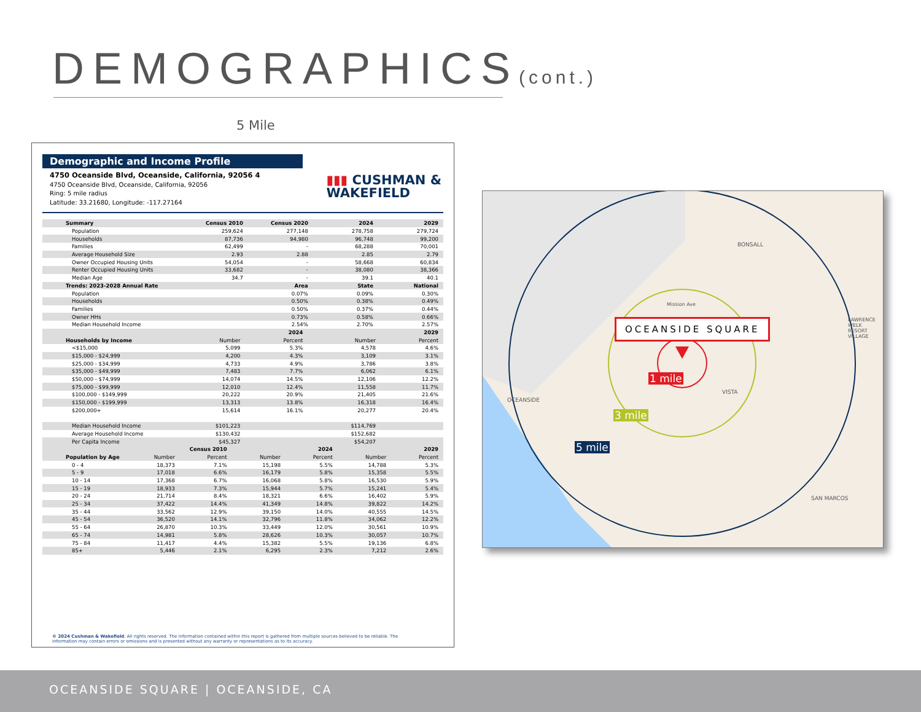DEMOGRAPHICS(cont.)
5 Mile
Demographic and Income Profile
4750 Oceanside Blvd, Oceanside, California, 92056 4
4750 Oceanside Blvd, Oceanside, California, 92056
Ring: 5 mile radius
Latitude: 33.21680, Longitude: -117.27164
▮▮▮ CUSHMAN &
WAKEFIELD
| Summary | Census 2010 | Census 2020 | 2024 | 2029 |
| --- | --- | --- | --- | --- |
| Population | 259,624 | 277,148 | 278,758 | 279,724 |
| Households | 87,736 | 94,980 | 96,748 | 99,200 |
| Families | 62,499 | - | 68,288 | 70,001 |
| Average Household Size | 2.93 | 2.88 | 2.85 | 2.79 |
| Owner Occupied Housing Units | 54,054 | - | 58,668 | 60,834 |
| Renter Occupied Housing Units | 33,682 | - | 38,080 | 38,366 |
| Median Age | 34.7 | - | 39.1 | 40.1 |
| Trends: 2023-2028 Annual Rate | | Area | State | National |
| Population | | 0.07% | 0.09% | 0.30% |
| Households | | 0.50% | 0.38% | 0.49% |
| Families | | 0.50% | 0.37% | 0.44% |
| Owner HHs | | 0.73% | 0.58% | 0.66% |
| Median Household Income | | 2.54% | 2.70% | 2.57% |
| | | 2024 | | 2029 |
| --- | --- | --- | --- | --- |
| Households by Income | Number | Percent | Number | Percent |
| <$15,000 | 5,099 | 5.3% | 4,578 | 4.6% |
| $15,000 - $24,999 | 4,200 | 4.3% | 3,109 | 3.1% |
| $25,000 - $34,999 | 4,733 | 4.9% | 3,786 | 3.8% |
| $35,000 - $49,999 | 7,483 | 7.7% | 6,062 | 6.1% |
| $50,000 - $74,999 | 14,074 | 14.5% | 12,106 | 12.2% |
| $75,000 - $99,999 | 12,010 | 12.4% | 11,558 | 11.7% |
| $100,000 - $149,999 | 20,222 | 20.9% | 21,405 | 21.6% |
| $150,000 - $199,999 | 13,313 | 13.8% | 16,318 | 16.4% |
| $200,000+ | 15,614 | 16.1% | 20,277 | 20.4% |
| Median Household Income | $101,223 | | $114,769 | |
| Average Household Income | $130,432 | | $152,682 | |
| Per Capita Income | $45,327 | | $54,207 | |
| | Census 2010 | | 2024 | | 2029 | |
| --- | --- | --- | --- | --- | --- | --- |
| Population by Age | Number | Percent | Number | Percent | Number | Percent |
| 0 - 4 | 18,373 | 7.1% | 15,198 | 5.5% | 14,788 | 5.3% |
| 5 - 9 | 17,018 | 6.6% | 16,179 | 5.8% | 15,358 | 5.5% |
| 10 - 14 | 17,368 | 6.7% | 16,068 | 5.8% | 16,530 | 5.9% |
| 15 - 19 | 18,933 | 7.3% | 15,944 | 5.7% | 15,241 | 5.4% |
| 20 - 24 | 21,714 | 8.4% | 18,321 | 6.6% | 16,402 | 5.9% |
| 25 - 34 | 37,422 | 14.4% | 41,349 | 14.8% | 39,822 | 14.2% |
| 35 - 44 | 33,562 | 12.9% | 39,150 | 14.0% | 40,555 | 14.5% |
| 45 - 54 | 36,520 | 14.1% | 32,796 | 11.8% | 34,062 | 12.2% |
| 55 - 64 | 26,870 | 10.3% | 33,449 | 12.0% | 30,561 | 10.9% |
| 65 - 74 | 14,981 | 5.8% | 28,626 | 10.3% | 30,057 | 10.7% |
| 75 - 84 | 11,417 | 4.4% | 15,382 | 5.5% | 19,136 | 6.8% |
| 85+ | 5,446 | 2.1% | 6,295 | 2.3% | 7,212 | 2.6% |
© 2024 Cushman & Wakefield. All rights reserved. The information contained within this report is gathered from multiple sources believed to be reliable. The
information may contain errors or omissions and is presented without any warranty or representations as to its accuracy.
OCEANSIDE SQUARE
1 mile
3 mile
5 mile
BONSALL
VISTA
OCEANSIDE
SAN MARCOS
LAWRENCE WELK RESORT VILLAGE
Mission Ave
OCEANSIDE SQUARE | OCEANSIDE, CA